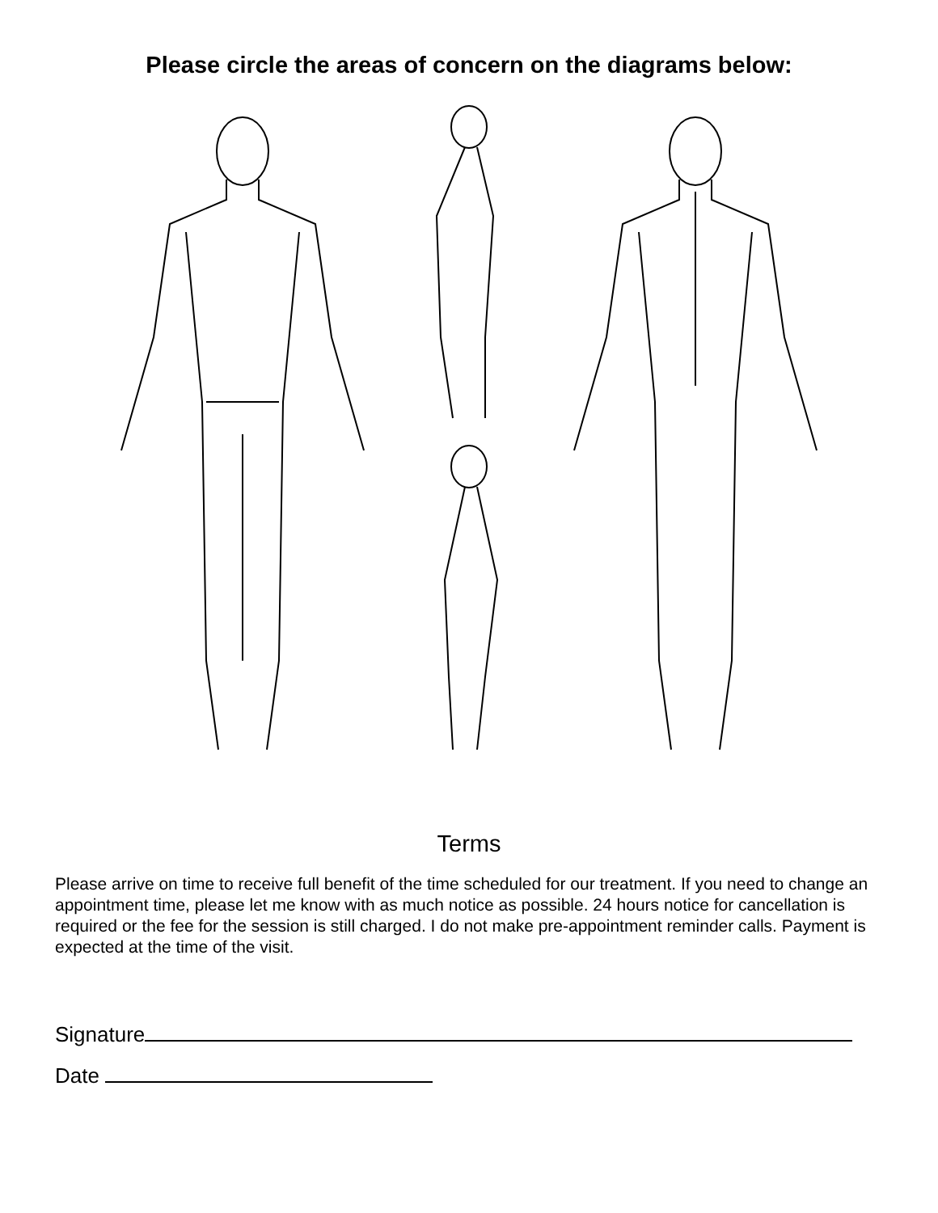Please circle the areas of concern on the diagrams below:
Terms
Please arrive on time to receive full benefit of the time scheduled for our treatment. If you need to change an appointment time, please let me know with as much notice as possible. 24 hours notice for cancellation is required or the fee for the session is still charged. I do not make pre-appointment reminder calls. Payment is expected at the time of the visit.
Signature
Date